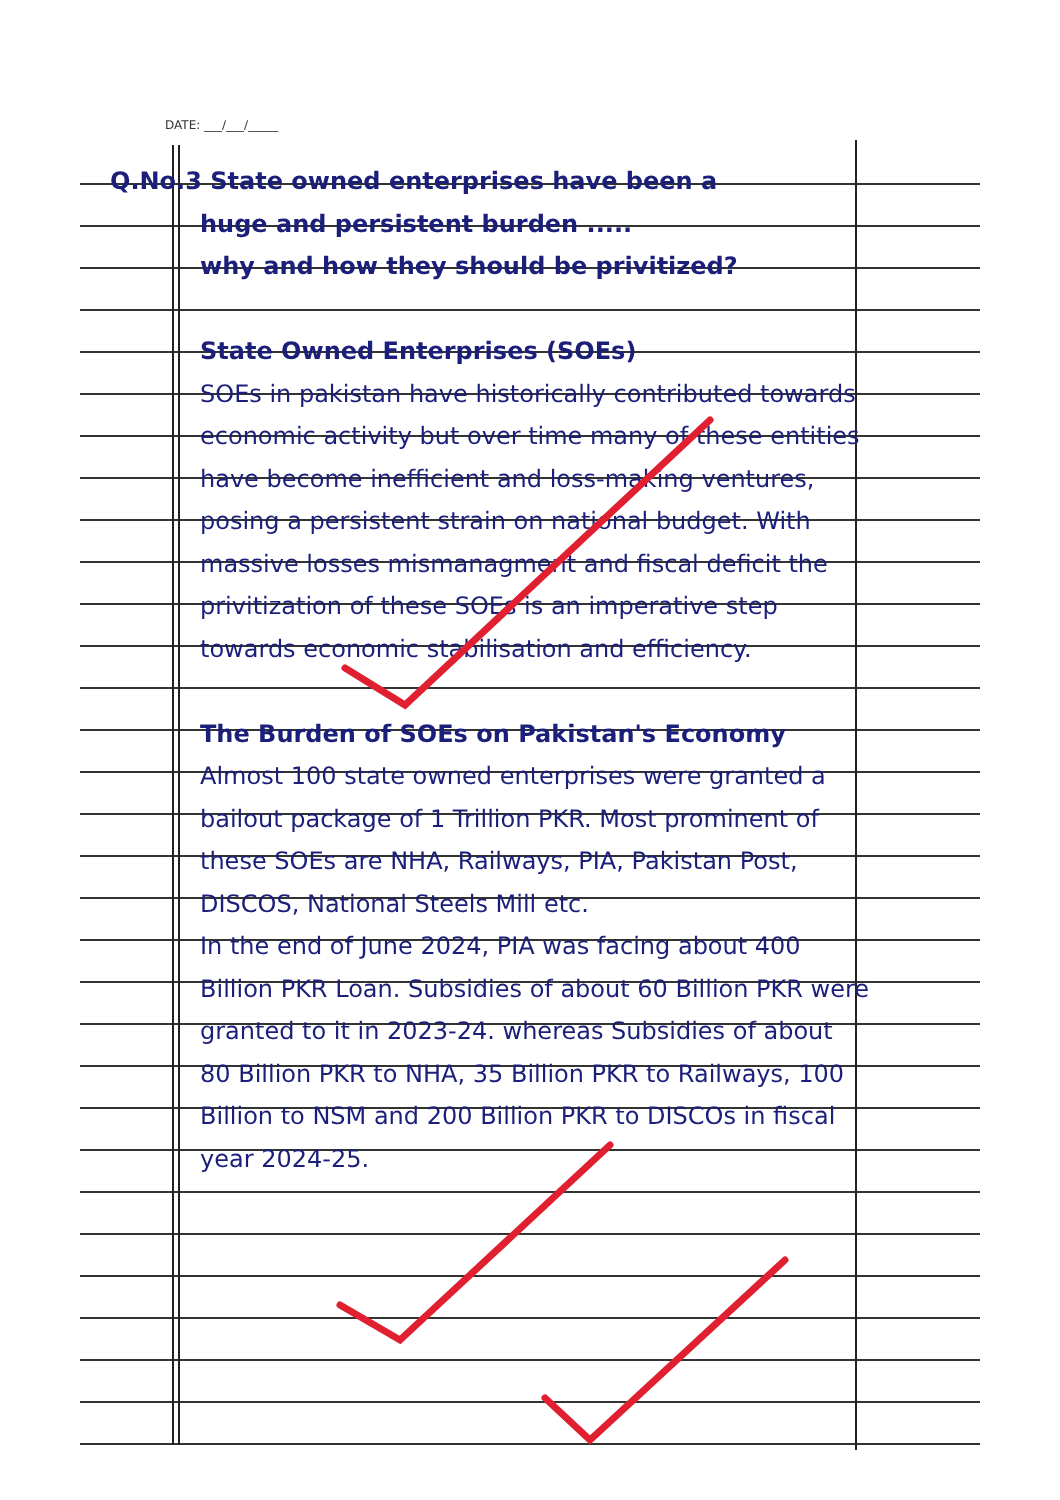DATE: ___/___/_____
Q.No.3 State owned enterprises have been a
huge and persistent burden .....
why and how they should be privitized?
State Owned Enterprises (SOEs)
SOEs in pakistan have historically contributed towards economic activity but over time many of these entities have become inefficient and loss-making ventures, posing a persistent strain on national budget. With massive losses mismanagment and fiscal deficit the privitization of these SOEs is an imperative step towards economic stabilisation and efficiency.
The Burden of SOEs on Pakistan's Economy
Almost 100 state owned enterprises were granted a bailout package of 1 Trillion PKR. Most prominent of these SOEs are NHA, Railways, PIA, Pakistan Post, DISCOS, National Steels Mill etc.
In the end of June 2024, PIA was facing about 400 Billion PKR Loan. Subsidies of about 60 Billion PKR were granted to it in 2023-24. whereas Subsidies of about 80 Billion PKR to NHA, 35 Billion PKR to Railways, 100 Billion to NSM and 200 Billion PKR to DISCOs in fiscal year 2024-25.